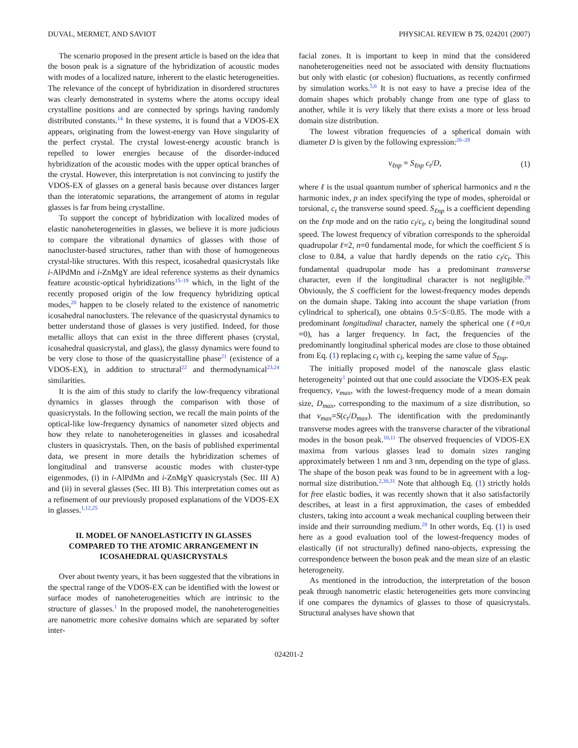DUVAL, MERMET, AND SAVIOT PHYSICAL REVIEW B 75, 024201 (2007)
The scenario proposed in the present article is based on the idea that the boson peak is a signature of the hybridization of acoustic modes with modes of a localized nature, inherent to the elastic heterogeneities. The relevance of the concept of hybridization in disordered structures was clearly demonstrated in systems where the atoms occupy ideal crystalline positions and are connected by springs having randomly distributed constants.<sup>14</sup> In these systems, it is found that a VDOS-EX appears, originating from the lowest-energy van Hove singularity of the perfect crystal. The crystal lowest-energy acoustic branch is repelled to lower energies because of the disorder-induced hybridization of the acoustic modes with the upper optical branches of the crystal. However, this interpretation is not convincing to justify the VDOS-EX of glasses on a general basis because over distances larger than the interatomic separations, the arrangement of atoms in regular glasses is far from being crystalline.
To support the concept of hybridization with localized modes of elastic nanoheterogeneities in glasses, we believe it is more judicious to compare the vibrational dynamics of glasses with those of nanocluster-based structures, rather than with those of homogeneous crystal-like structures. With this respect, icosahedral quasicrystals like i-AlPdMn and i-ZnMgY are ideal reference systems as their dynamics feature acoustic-optical hybridizations<sup>15–19</sup> which, in the light of the recently proposed origin of the low frequency hybridizing optical modes,<sup>20</sup> happen to be closely related to the existence of nanometric icosahedral nanoclusters. The relevance of the quasicrystal dynamics to better understand those of glasses is very justified. Indeed, for those metallic alloys that can exist in the three different phases (crystal, icosahedral quasicrystal, and glass), the glassy dynamics were found to be very close to those of the quasicrystalline phase<sup>21</sup> (existence of a VDOS-EX), in addition to structural<sup>22</sup> and thermodynamical<sup>23,24</sup> similarities.
It is the aim of this study to clarify the low-frequency vibrational dynamics in glasses through the comparison with those of quasicrystals. In the following section, we recall the main points of the optical-like low-frequency dynamics of nanometer sized objects and how they relate to nanoheterogeneities in glasses and icosahedral clusters in quasicrystals. Then, on the basis of published experimental data, we present in more details the hybridization schemes of longitudinal and transverse acoustic modes with cluster-type eigenmodes, (i) in i-AlPdMn and i-ZnMgY quasicrystals (Sec. III A) and (ii) in several glasses (Sec. III B). This interpretation comes out as a refinement of our previously proposed explanations of the VDOS-EX in glasses.<sup>1,12,25</sup>
II. MODEL OF NANOELASTICITY IN GLASSES COMPARED TO THE ATOMIC ARRANGEMENT IN ICOSAHEDRAL QUASICRYSTALS
Over about twenty years, it has been suggested that the vibrations in the spectral range of the VDOS-EX can be identified with the lowest or surface modes of nanoheterogeneities which are intrinsic to the structure of glasses.<sup>1</sup> In the proposed model, the nanoheterogeneities are nanometric more cohesive domains which are separated by softer inter-
facial zones. It is important to keep in mind that the considered nanoheterogeneities need not be associated with density fluctuations but only with elastic (or cohesion) fluctuations, as recently confirmed by simulation works.<sup>5,6</sup> It is not easy to have a precise idea of the domain shapes which probably change from one type of glass to another, while it is very likely that there exists a more or less broad domain size distribution.
The lowest vibration frequencies of a spherical domain with diameter D is given by the following expression:<sup>26–28</sup>
ν<sub>ℓnp</sub> = S<sub>ℓnp</sub> c<sub>t</sub>/D, (1)
where ℓ is the usual quantum number of spherical harmonics and n the harmonic index, p an index specifying the type of modes, spheroidal or torsional, c<sub>t</sub> the transverse sound speed. S<sub>ℓnp</sub> is a coefficient depending on the ℓnp mode and on the ratio c<sub>l</sub>/c<sub>t</sub>, c<sub>l</sub> being the longitudinal sound speed. The lowest frequency of vibration corresponds to the spheroidal quadrupolar ℓ=2, n=0 fundamental mode, for which the coefficient S is close to 0.84, a value that hardly depends on the ratio c<sub>l</sub>/c<sub>t</sub>. This fundamental quadrupolar mode has a predominant transverse character, even if the longitudinal character is not negligible.<sup>29</sup> Obviously, the S coefficient for the lowest-frequency modes depends on the domain shape. Taking into account the shape variation (from cylindrical to spherical), one obtains 0.5<S<0.85. The mode with a predominant longitudinal character, namely the spherical one (ℓ=0,n =0), has a larger frequency. In fact, the frequencies of the predominantly longitudinal spherical modes are close to those obtained from Eq. (1) replacing c<sub>t</sub> with c<sub>l</sub>, keeping the same value of S<sub>ℓnp</sub>.
The initially proposed model of the nanoscale glass elastic heterogeneity<sup>1</sup> pointed out that one could associate the VDOS-EX peak frequency, ν<sub>max</sub>, with the lowest-frequency mode of a mean domain size, D<sub>max</sub>, corresponding to the maximum of a size distribution, so that ν<sub>max</sub>=S(c<sub>t</sub>/D<sub>max</sub>). The identification with the predominantly transverse modes agrees with the transverse character of the vibrational modes in the boson peak.<sup>10,11</sup> The observed frequencies of VDOS-EX maxima from various glasses lead to domain sizes ranging approximately between 1 nm and 3 nm, depending on the type of glass. The shape of the boson peak was found to be in agreement with a log-normal size distribution.<sup>2,30,31</sup> Note that although Eq. (1) strictly holds for free elastic bodies, it was recently shown that it also satisfactorily describes, at least in a first approximation, the cases of embedded clusters, taking into account a weak mechanical coupling between their inside and their surrounding medium.<sup>20</sup> In other words, Eq. (1) is used here as a good evaluation tool of the lowest-frequency modes of elastically (if not structurally) defined nano-objects, expressing the correspondence between the boson peak and the mean size of an elastic heterogeneity.
As mentioned in the introduction, the interpretation of the boson peak through nanometric elastic heterogeneities gets more convincing if one compares the dynamics of glasses to those of quasicrystals. Structural analyses have shown that
024201-2